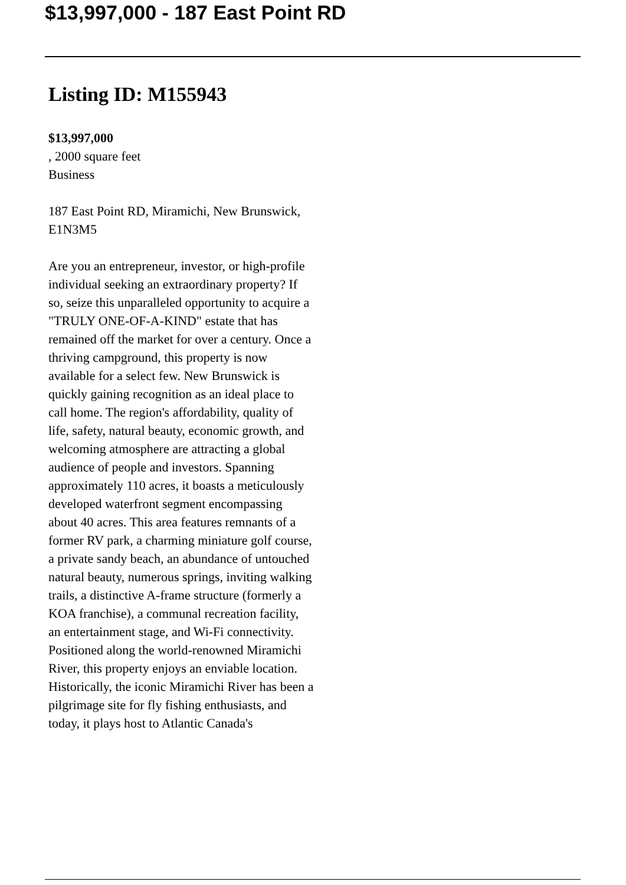$13,997,000 - 187 East Point RD
Listing ID: M155943
$13,997,000
, 2000 square feet
Business
187 East Point RD, Miramichi, New Brunswick, E1N3M5
Are you an entrepreneur, investor, or high-profile individual seeking an extraordinary property? If so, seize this unparalleled opportunity to acquire a "TRULY ONE-OF-A-KIND" estate that has remained off the market for over a century. Once a thriving campground, this property is now available for a select few. New Brunswick is quickly gaining recognition as an ideal place to call home. The region's affordability, quality of life, safety, natural beauty, economic growth, and welcoming atmosphere are attracting a global audience of people and investors. Spanning approximately 110 acres, it boasts a meticulously developed waterfront segment encompassing about 40 acres. This area features remnants of a former RV park, a charming miniature golf course, a private sandy beach, an abundance of untouched natural beauty, numerous springs, inviting walking trails, a distinctive A-frame structure (formerly a KOA franchise), a communal recreation facility, an entertainment stage, and Wi-Fi connectivity. Positioned along the world-renowned Miramichi River, this property enjoys an enviable location. Historically, the iconic Miramichi River has been a pilgrimage site for fly fishing enthusiasts, and today, it plays host to Atlantic Canada's